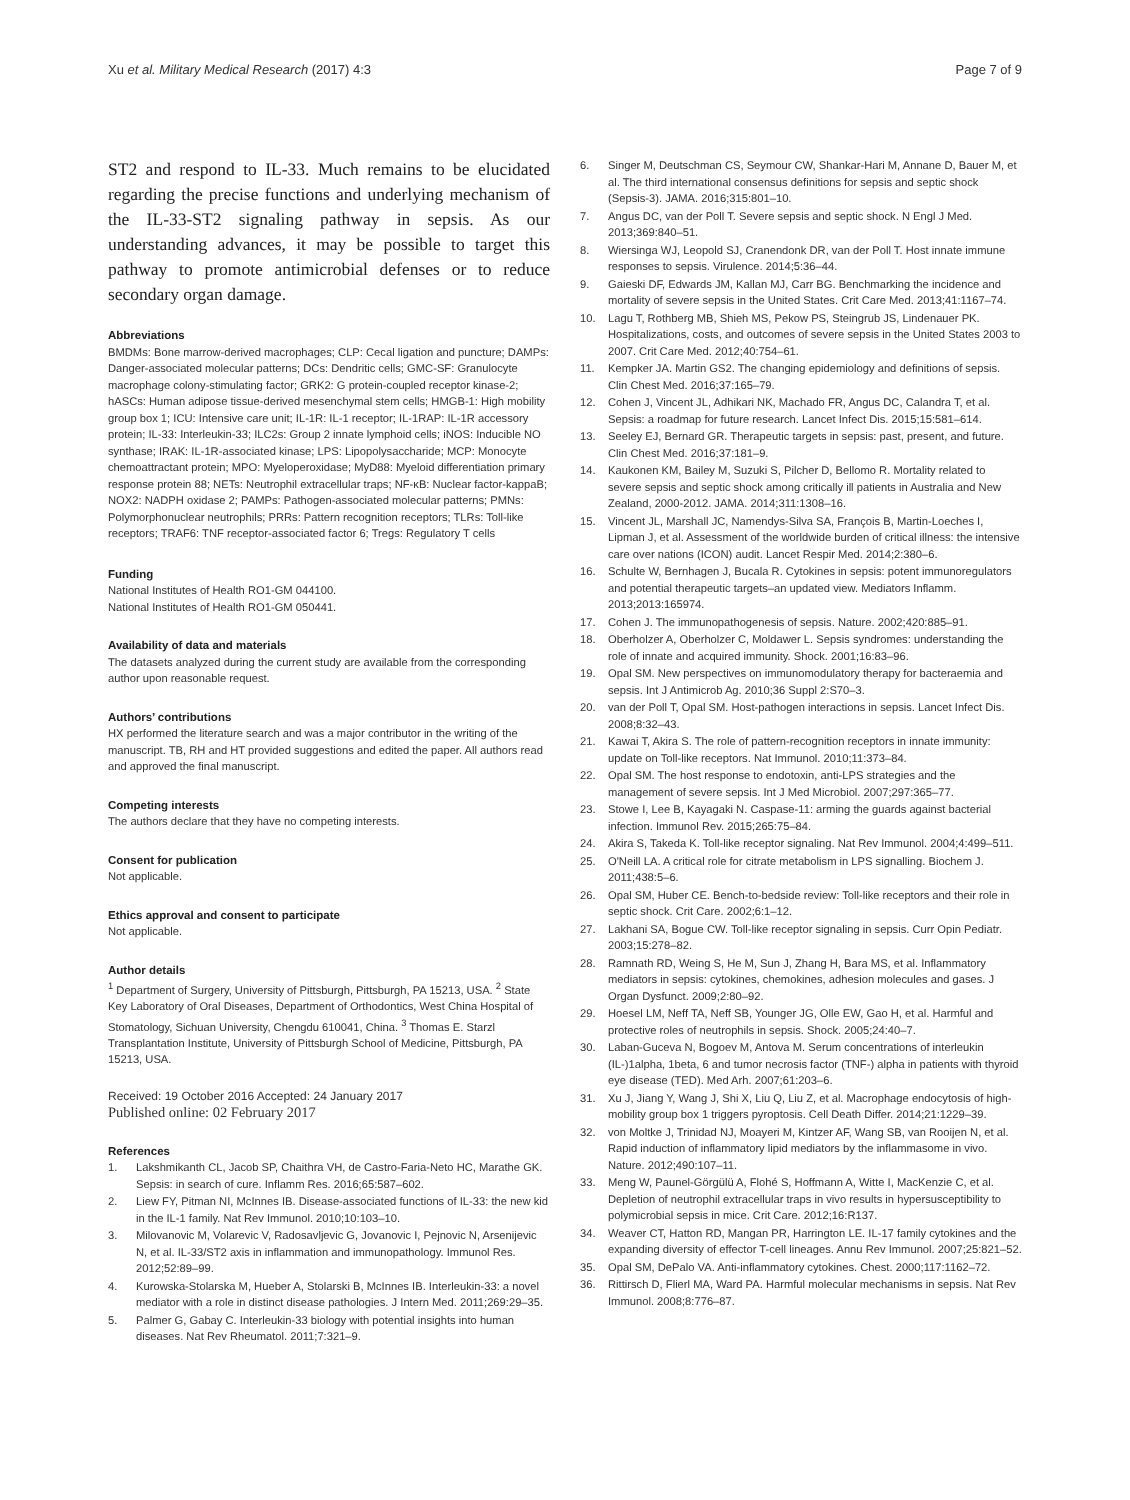Xu et al. Military Medical Research (2017) 4:3 Page 7 of 9
ST2 and respond to IL-33. Much remains to be elucidated regarding the precise functions and underlying mechanism of the IL-33-ST2 signaling pathway in sepsis. As our understanding advances, it may be possible to target this pathway to promote antimicrobial defenses or to reduce secondary organ damage.
Abbreviations
BMDMs: Bone marrow-derived macrophages; CLP: Cecal ligation and puncture; DAMPs: Danger-associated molecular patterns; DCs: Dendritic cells; GMC-SF: Granulocyte macrophage colony-stimulating factor; GRK2: G protein-coupled receptor kinase-2; hASCs: Human adipose tissue-derived mesenchymal stem cells; HMGB-1: High mobility group box 1; ICU: Intensive care unit; IL-1R: IL-1 receptor; IL-1RAP: IL-1R accessory protein; IL-33: Interleukin-33; ILC2s: Group 2 innate lymphoid cells; iNOS: Inducible NO synthase; IRAK: IL-1R-associated kinase; LPS: Lipopolysaccharide; MCP: Monocyte chemoattractant protein; MPO: Myeloperoxidase; MyD88: Myeloid differentiation primary response protein 88; NETs: Neutrophil extracellular traps; NF-κB: Nuclear factor-kappaB; NOX2: NADPH oxidase 2; PAMPs: Pathogen-associated molecular patterns; PMNs: Polymorphonuclear neutrophils; PRRs: Pattern recognition receptors; TLRs: Toll-like receptors; TRAF6: TNF receptor-associated factor 6; Tregs: Regulatory T cells
Funding
National Institutes of Health RO1-GM 044100.
National Institutes of Health RO1-GM 050441.
Availability of data and materials
The datasets analyzed during the current study are available from the corresponding author upon reasonable request.
Authors’ contributions
HX performed the literature search and was a major contributor in the writing of the manuscript. TB, RH and HT provided suggestions and edited the paper. All authors read and approved the final manuscript.
Competing interests
The authors declare that they have no competing interests.
Consent for publication
Not applicable.
Ethics approval and consent to participate
Not applicable.
Author details
<sup>1</sup> Department of Surgery, University of Pittsburgh, Pittsburgh, PA 15213, USA. <sup>2</sup> State Key Laboratory of Oral Diseases, Department of Orthodontics, West China Hospital of Stomatology, Sichuan University, Chengdu 610041, China. <sup>3</sup> Thomas E. Starzl Transplantation Institute, University of Pittsburgh School of Medicine, Pittsburgh, PA 15213, USA.
Received: 19 October 2016 Accepted: 24 January 2017
Published online: 02 February 2017
References
1. Lakshmikanth CL, Jacob SP, Chaithra VH, de Castro-Faria-Neto HC, Marathe GK. Sepsis: in search of cure. Inflamm Res. 2016;65:587–602.
2. Liew FY, Pitman NI, McInnes IB. Disease-associated functions of IL-33: the new kid in the IL-1 family. Nat Rev Immunol. 2010;10:103–10.
3. Milovanovic M, Volarevic V, Radosavljevic G, Jovanovic I, Pejnovic N, Arsenijevic N, et al. IL-33/ST2 axis in inflammation and immunopathology. Immunol Res. 2012;52:89–99.
4. Kurowska-Stolarska M, Hueber A, Stolarski B, McInnes IB. Interleukin-33: a novel mediator with a role in distinct disease pathologies. J Intern Med. 2011;269:29–35.
5. Palmer G, Gabay C. Interleukin-33 biology with potential insights into human diseases. Nat Rev Rheumatol. 2011;7:321–9.
6. Singer M, Deutschman CS, Seymour CW, Shankar-Hari M, Annane D, Bauer M, et al. The third international consensus definitions for sepsis and septic shock (Sepsis-3). JAMA. 2016;315:801–10.
7. Angus DC, van der Poll T. Severe sepsis and septic shock. N Engl J Med. 2013;369:840–51.
8. Wiersinga WJ, Leopold SJ, Cranendonk DR, van der Poll T. Host innate immune responses to sepsis. Virulence. 2014;5:36–44.
9. Gaieski DF, Edwards JM, Kallan MJ, Carr BG. Benchmarking the incidence and mortality of severe sepsis in the United States. Crit Care Med. 2013;41:1167–74.
10. Lagu T, Rothberg MB, Shieh MS, Pekow PS, Steingrub JS, Lindenauer PK. Hospitalizations, costs, and outcomes of severe sepsis in the United States 2003 to 2007. Crit Care Med. 2012;40:754–61.
11. Kempker JA. Martin GS2. The changing epidemiology and definitions of sepsis. Clin Chest Med. 2016;37:165–79.
12. Cohen J, Vincent JL, Adhikari NK, Machado FR, Angus DC, Calandra T, et al. Sepsis: a roadmap for future research. Lancet Infect Dis. 2015;15:581–614.
13. Seeley EJ, Bernard GR. Therapeutic targets in sepsis: past, present, and future. Clin Chest Med. 2016;37:181–9.
14. Kaukonen KM, Bailey M, Suzuki S, Pilcher D, Bellomo R. Mortality related to severe sepsis and septic shock among critically ill patients in Australia and New Zealand, 2000-2012. JAMA. 2014;311:1308–16.
15. Vincent JL, Marshall JC, Namendys-Silva SA, François B, Martin-Loeches I, Lipman J, et al. Assessment of the worldwide burden of critical illness: the intensive care over nations (ICON) audit. Lancet Respir Med. 2014;2:380–6.
16. Schulte W, Bernhagen J, Bucala R. Cytokines in sepsis: potent immunoregulators and potential therapeutic targets–an updated view. Mediators Inflamm. 2013;2013:165974.
17. Cohen J. The immunopathogenesis of sepsis. Nature. 2002;420:885–91.
18. Oberholzer A, Oberholzer C, Moldawer L. Sepsis syndromes: understanding the role of innate and acquired immunity. Shock. 2001;16:83–96.
19. Opal SM. New perspectives on immunomodulatory therapy for bacteraemia and sepsis. Int J Antimicrob Ag. 2010;36 Suppl 2:S70–3.
20. van der Poll T, Opal SM. Host-pathogen interactions in sepsis. Lancet Infect Dis. 2008;8:32–43.
21. Kawai T, Akira S. The role of pattern-recognition receptors in innate immunity: update on Toll-like receptors. Nat Immunol. 2010;11:373–84.
22. Opal SM. The host response to endotoxin, anti-LPS strategies and the management of severe sepsis. Int J Med Microbiol. 2007;297:365–77.
23. Stowe I, Lee B, Kayagaki N. Caspase-11: arming the guards against bacterial infection. Immunol Rev. 2015;265:75–84.
24. Akira S, Takeda K. Toll-like receptor signaling. Nat Rev Immunol. 2004;4:499–511.
25. O'Neill LA. A critical role for citrate metabolism in LPS signalling. Biochem J. 2011;438:5–6.
26. Opal SM, Huber CE. Bench-to-bedside review: Toll-like receptors and their role in septic shock. Crit Care. 2002;6:1–12.
27. Lakhani SA, Bogue CW. Toll-like receptor signaling in sepsis. Curr Opin Pediatr. 2003;15:278–82.
28. Ramnath RD, Weing S, He M, Sun J, Zhang H, Bara MS, et al. Inflammatory mediators in sepsis: cytokines, chemokines, adhesion molecules and gases. J Organ Dysfunct. 2009;2:80–92.
29. Hoesel LM, Neff TA, Neff SB, Younger JG, Olle EW, Gao H, et al. Harmful and protective roles of neutrophils in sepsis. Shock. 2005;24:40–7.
30. Laban-Guceva N, Bogoev M, Antova M. Serum concentrations of interleukin (IL-)1alpha, 1beta, 6 and tumor necrosis factor (TNF-) alpha in patients with thyroid eye disease (TED). Med Arh. 2007;61:203–6.
31. Xu J, Jiang Y, Wang J, Shi X, Liu Q, Liu Z, et al. Macrophage endocytosis of high-mobility group box 1 triggers pyroptosis. Cell Death Differ. 2014;21:1229–39.
32. von Moltke J, Trinidad NJ, Moayeri M, Kintzer AF, Wang SB, van Rooijen N, et al. Rapid induction of inflammatory lipid mediators by the inflammasome in vivo. Nature. 2012;490:107–11.
33. Meng W, Paunel-Görgülü A, Flohé S, Hoffmann A, Witte I, MacKenzie C, et al. Depletion of neutrophil extracellular traps in vivo results in hypersusceptibility to polymicrobial sepsis in mice. Crit Care. 2012;16:R137.
34. Weaver CT, Hatton RD, Mangan PR, Harrington LE. IL-17 family cytokines and the expanding diversity of effector T-cell lineages. Annu Rev Immunol. 2007;25:821–52.
35. Opal SM, DePalo VA. Anti-inflammatory cytokines. Chest. 2000;117:1162–72.
36. Rittirsch D, Flierl MA, Ward PA. Harmful molecular mechanisms in sepsis. Nat Rev Immunol. 2008;8:776–87.